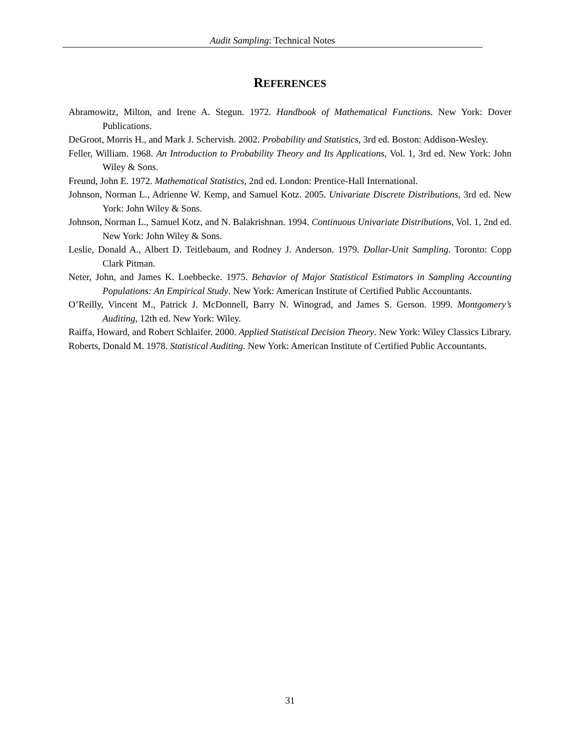Audit Sampling: Technical Notes
REFERENCES
Abramowitz, Milton, and Irene A. Stegun. 1972. Handbook of Mathematical Functions. New York: Dover Publications.
DeGroot, Morris H., and Mark J. Schervish. 2002. Probability and Statistics, 3rd ed. Boston: Addison-Wesley.
Feller, William. 1968. An Introduction to Probability Theory and Its Applications, Vol. 1, 3rd ed. New York: John Wiley & Sons.
Freund, John E. 1972. Mathematical Statistics, 2nd ed. London: Prentice-Hall International.
Johnson, Norman L., Adrienne W. Kemp, and Samuel Kotz. 2005. Univariate Discrete Distributions, 3rd ed. New York: John Wiley & Sons.
Johnson, Norman L., Samuel Kotz, and N. Balakrishnan. 1994. Continuous Univariate Distributions, Vol. 1, 2nd ed. New York: John Wiley & Sons.
Leslie, Donald A., Albert D. Teitlebaum, and Rodney J. Anderson. 1979. Dollar-Unit Sampling. Toronto: Copp Clark Pitman.
Neter, John, and James K. Loebbecke. 1975. Behavior of Major Statistical Estimators in Sampling Accounting Populations: An Empirical Study. New York: American Institute of Certified Public Accountants.
O’Reilly, Vincent M., Patrick J. McDonnell, Barry N. Winograd, and James S. Gerson. 1999. Montgomery’s Auditing, 12th ed. New York: Wiley.
Raiffa, Howard, and Robert Schlaifer. 2000. Applied Statistical Decision Theory. New York: Wiley Classics Library.
Roberts, Donald M. 1978. Statistical Auditing. New York: American Institute of Certified Public Accountants.
31